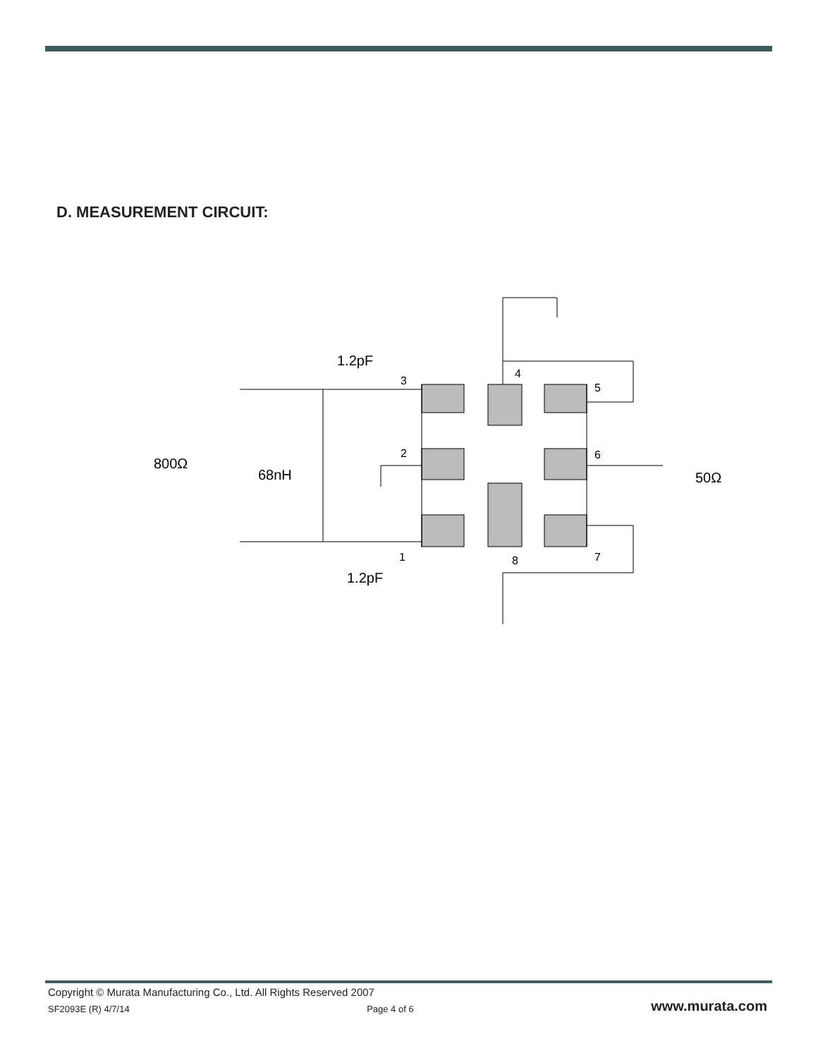D. MEASUREMENT CIRCUIT:
1.2pF
1.2pF
800Ω
68nH
50Ω
3
4
5
2
6
1
8
7
Copyright © Murata Manufacturing Co., Ltd. All Rights Reserved 2007
SF2093E (R) 4/7/14 Page 4 of 6 www.murata.com